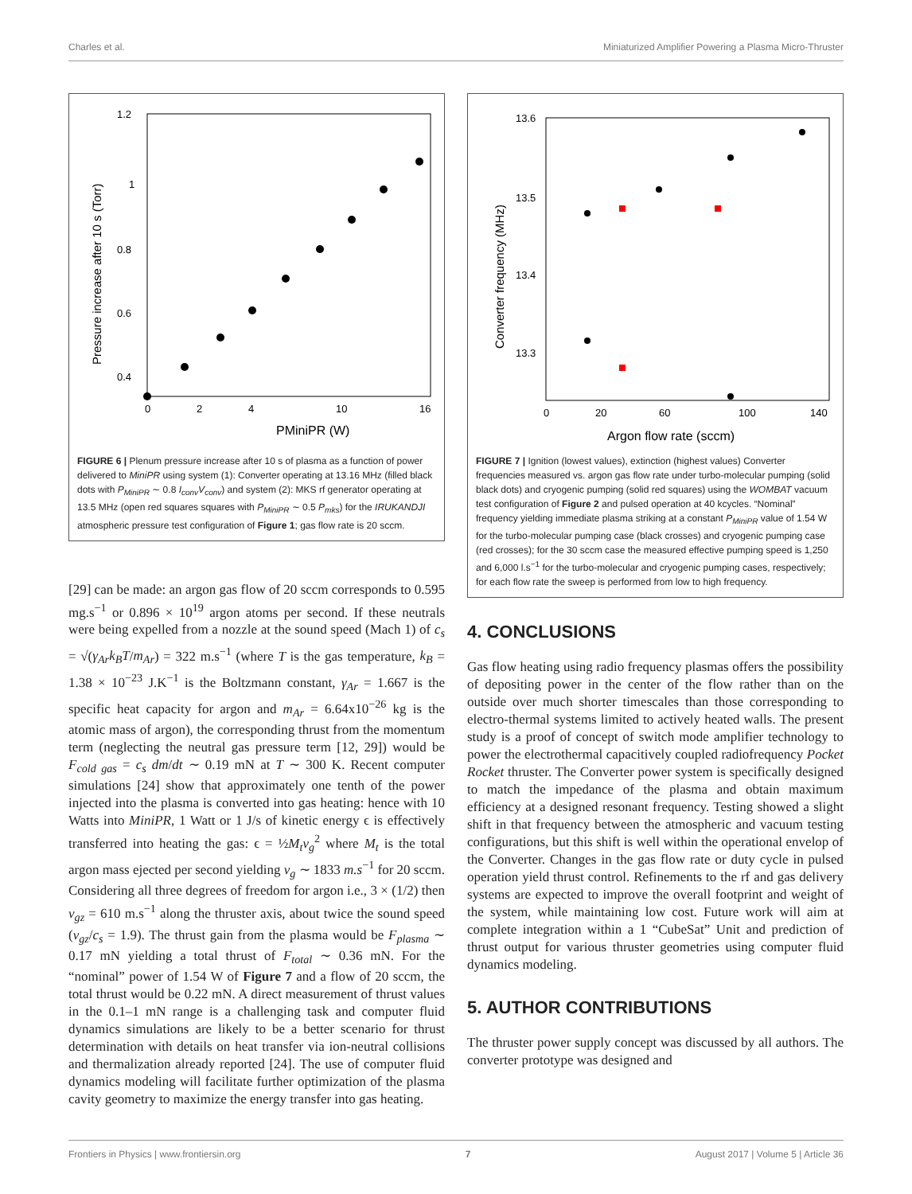Charles et al. Miniaturized Amplifier Powering a Plasma Micro-Thruster
1.2
1
0.8
0.6
0.4
0
0
2
4
10
16
PMiniPR (W)
Pressure increase after 10 s (Torr)
FIGURE 6 | Plenum pressure increase after 10 s of plasma as a function of power delivered to MiniPR using system (1): Converter operating at 13.16 MHz (filled black dots with P<sub>MiniPR</sub> ∼ 0.8 I<sub>conv</sub>V<sub>conv</sub>) and system (2): MKS rf generator operating at 13.5 MHz (open red squares squares with P<sub>MiniPR</sub> ∼ 0.5 P<sub>mks</sub>) for the IRUKANDJI atmospheric pressure test configuration of Figure 1; gas flow rate is 20 sccm.
[29] can be made: an argon gas flow of 20 sccm corresponds to 0.595 mg.s<sup>−1</sup> or 0.896 × 10<sup>19</sup> argon atoms per second. If these neutrals were being expelled from a nozzle at the sound speed (Mach 1) of c<sub>s</sub> = √(γ<sub>Ar</sub>k<sub>B</sub>T/m<sub>Ar</sub>) = 322 m.s<sup>−1</sup> (where T is the gas temperature, k<sub>B</sub> = 1.38 × 10<sup>−23</sup> J.K<sup>−1</sup> is the Boltzmann constant, γ<sub>Ar</sub> = 1.667 is the specific heat capacity for argon and m<sub>Ar</sub> = 6.64x10<sup>−26</sup> kg is the atomic mass of argon), the corresponding thrust from the momentum term (neglecting the neutral gas pressure term [12, 29]) would be F<sub>cold gas</sub> = c<sub>s</sub> dm/dt ∼ 0.19 mN at T ∼ 300 K. Recent computer simulations [24] show that approximately one tenth of the power injected into the plasma is converted into gas heating: hence with 10 Watts into MiniPR, 1 Watt or 1 J/s of kinetic energy ϵ is effectively transferred into heating the gas: ϵ = ½M<sub>t</sub>v<sub>g</sub><sup>2</sup> where M<sub>t</sub> is the total argon mass ejected per second yielding v<sub>g</sub> ∼ 1833 m.s<sup>−1</sup> for 20 sccm. Considering all three degrees of freedom for argon i.e., 3 × (1/2) then v<sub>gz</sub> = 610 m.s<sup>−1</sup> along the thruster axis, about twice the sound speed (v<sub>gz</sub>/c<sub>s</sub> = 1.9). The thrust gain from the plasma would be F<sub>plasma</sub> ∼ 0.17 mN yielding a total thrust of F<sub>total</sub> ∼ 0.36 mN. For the “nominal” power of 1.54 W of Figure 7 and a flow of 20 sccm, the total thrust would be 0.22 mN. A direct measurement of thrust values in the 0.1–1 mN range is a challenging task and computer fluid dynamics simulations are likely to be a better scenario for thrust determination with details on heat transfer via ion-neutral collisions and thermalization already reported [24]. The use of computer fluid dynamics modeling will facilitate further optimization of the plasma cavity geometry to maximize the energy transfer into gas heating.
13.6
13.5
13.4
13.3
13.1
0
20
60
100
140
Argon flow rate (sccm)
Converter frequency (MHz)
FIGURE 7 | Ignition (lowest values), extinction (highest values) Converter frequencies measured vs. argon gas flow rate under turbo-molecular pumping (solid black dots) and cryogenic pumping (solid red squares) using the WOMBAT vacuum test configuration of Figure 2 and pulsed operation at 40 kcycles. “Nominal” frequency yielding immediate plasma striking at a constant P<sub>MiniPR</sub> value of 1.54 W for the turbo-molecular pumping case (black crosses) and cryogenic pumping case (red crosses); for the 30 sccm case the measured effective pumping speed is 1,250 and 6,000 l.s<sup>−1</sup> for the turbo-molecular and cryogenic pumping cases, respectively; for each flow rate the sweep is performed from low to high frequency.
4. CONCLUSIONS
Gas flow heating using radio frequency plasmas offers the possibility of depositing power in the center of the flow rather than on the outside over much shorter timescales than those corresponding to electro-thermal systems limited to actively heated walls. The present study is a proof of concept of switch mode amplifier technology to power the electrothermal capacitively coupled radiofrequency Pocket Rocket thruster. The Converter power system is specifically designed to match the impedance of the plasma and obtain maximum efficiency at a designed resonant frequency. Testing showed a slight shift in that frequency between the atmospheric and vacuum testing configurations, but this shift is well within the operational envelop of the Converter. Changes in the gas flow rate or duty cycle in pulsed operation yield thrust control. Refinements to the rf and gas delivery systems are expected to improve the overall footprint and weight of the system, while maintaining low cost. Future work will aim at complete integration within a 1 “CubeSat” Unit and prediction of thrust output for various thruster geometries using computer fluid dynamics modeling.
5. AUTHOR CONTRIBUTIONS
The thruster power supply concept was discussed by all authors. The converter prototype was designed and
Frontiers in Physics | www.frontiersin.org 7 August 2017 | Volume 5 | Article 36